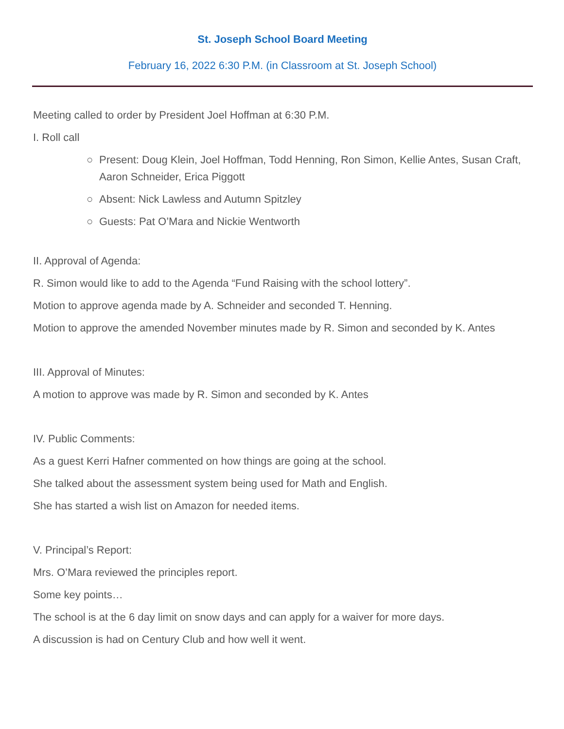St. Joseph School Board Meeting
February 16, 2022 6:30 P.M. (in Classroom at St. Joseph School)
Meeting called to order by President Joel Hoffman at 6:30 P.M.
I. Roll call
○ Present: Doug Klein, Joel Hoffman, Todd Henning, Ron Simon, Kellie Antes, Susan Craft, Aaron Schneider, Erica Piggott
○ Absent: Nick Lawless and Autumn Spitzley
○ Guests: Pat O’Mara and Nickie Wentworth
II. Approval of Agenda:
R. Simon would like to add to the Agenda “Fund Raising with the school lottery”.
Motion to approve agenda made by A. Schneider and seconded T. Henning.
Motion to approve the amended November minutes made by R. Simon and seconded by K. Antes
III. Approval of Minutes:
A motion to approve was made by R. Simon and seconded by K. Antes
IV. Public Comments:
As a guest Kerri Hafner commented on how things are going at the school.
She talked about the assessment system being used for Math and English.
She has started a wish list on Amazon for needed items.
V. Principal’s Report:
Mrs. O’Mara reviewed the principles report.
Some key points…
The school is at the 6 day limit on snow days and can apply for a waiver for more days.
A discussion is had on Century Club and how well it went.